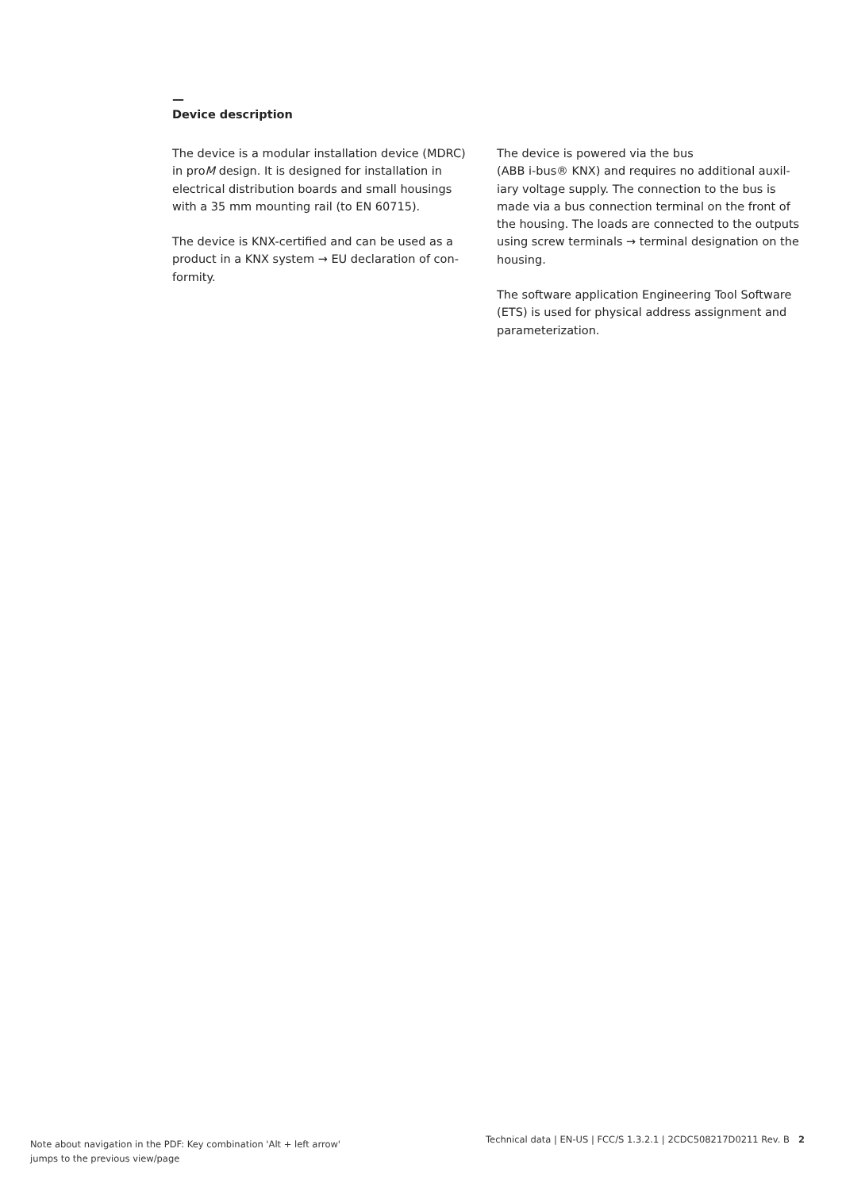—
Device description
The device is a modular installation device (MDRC) in proM design. It is designed for installation in electrical distribution boards and small housings with a 35 mm mounting rail (to EN 60715).
The device is KNX-certified and can be used as a product in a KNX system → EU declaration of con­formity.
The device is powered via the bus
(ABB i-bus® KNX) and requires no additional auxil­iary voltage supply. The connection to the bus is made via a bus connection terminal on the front of the housing. The loads are connected to the out­puts using screw terminals → terminal designation on the housing.
The software application Engineering Tool Soft­ware (ETS) is used for physical address assign­ment and parameterization.
Note about navigation in the PDF: Key combination 'Alt + left arrow'
jumps to the previous view/page
Technical data | EN-US | FCC/S 1.3.2.1 | 2CDC508217D0211 Rev. B 2